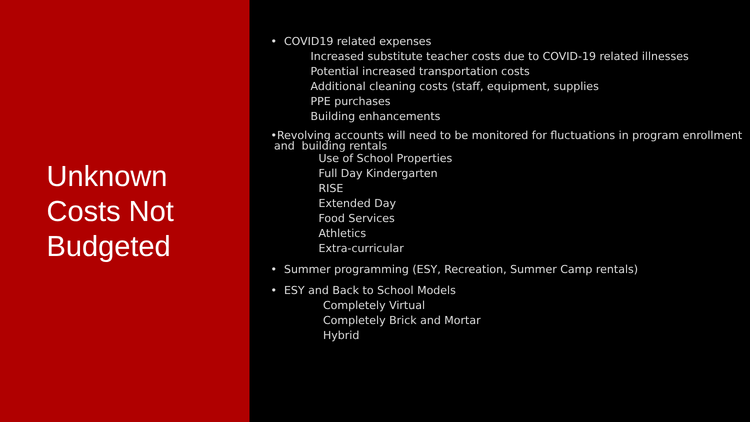Unknown
Costs Not
Budgeted
• COVID19 related expenses
Increased substitute teacher costs due to COVID-19 related illnesses
Potential increased transportation costs
Additional cleaning costs (staff, equipment, supplies
PPE purchases
Building enhancements
•Revolving accounts will need to be monitored for fluctuations in program enrollment
and building rentals
Use of School Properties
Full Day Kindergarten
RISE
Extended Day
Food Services
Athletics
Extra-curricular
• Summer programming (ESY, Recreation, Summer Camp rentals)
• ESY and Back to School Models
Completely Virtual
Completely Brick and Mortar
Hybrid